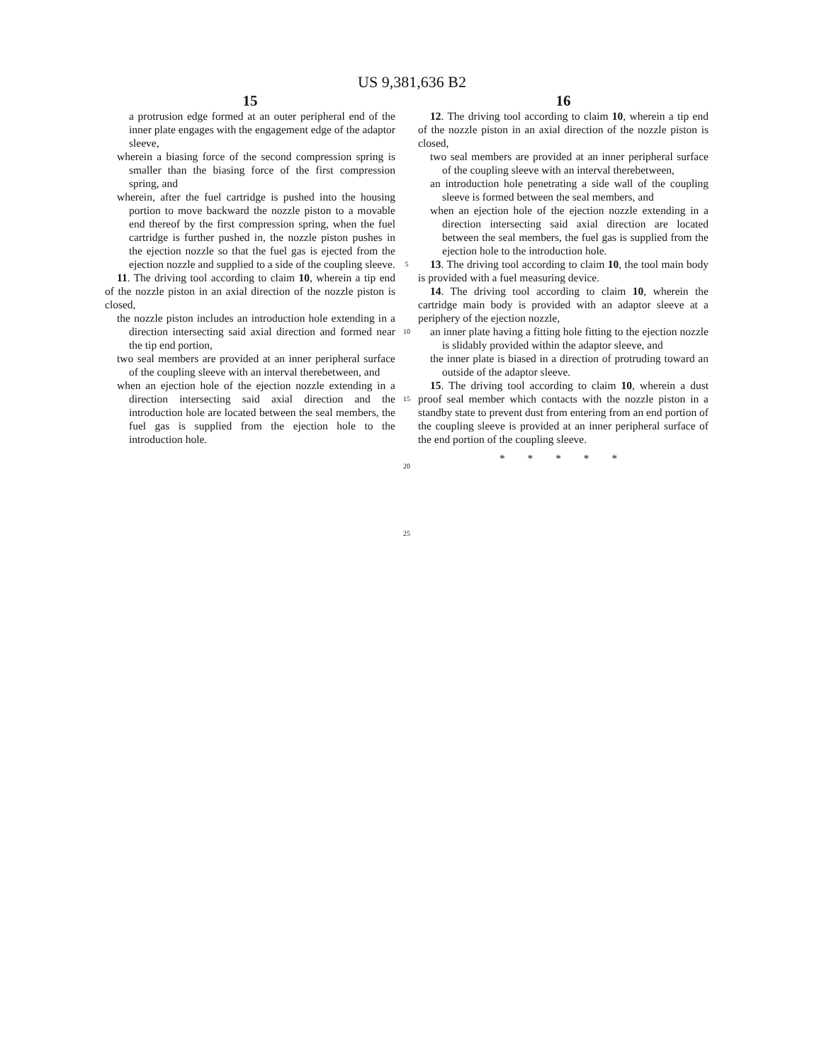US 9,381,636 B2
15
a protrusion edge formed at an outer peripheral end of the inner plate engages with the engagement edge of the adaptor sleeve,
wherein a biasing force of the second compression spring is smaller than the biasing force of the first compression spring, and
wherein, after the fuel cartridge is pushed into the housing portion to move backward the nozzle piston to a movable end thereof by the first compression spring, when the fuel cartridge is further pushed in, the nozzle piston pushes in the ejection nozzle so that the fuel gas is ejected from the ejection nozzle and supplied to a side of the coupling sleeve.
11. The driving tool according to claim 10, wherein a tip end of the nozzle piston in an axial direction of the nozzle piston is closed,
the nozzle piston includes an introduction hole extending in a direction intersecting said axial direction and formed near the tip end portion,
two seal members are provided at an inner peripheral surface of the coupling sleeve with an interval therebetween, and
when an ejection hole of the ejection nozzle extending in a direction intersecting said axial direction and the introduction hole are located between the seal members, the fuel gas is supplied from the ejection hole to the introduction hole.
5
10
15
20
25
16
12. The driving tool according to claim 10, wherein a tip end of the nozzle piston in an axial direction of the nozzle piston is closed,
two seal members are provided at an inner peripheral surface of the coupling sleeve with an interval therebetween,
an introduction hole penetrating a side wall of the coupling sleeve is formed between the seal members, and
when an ejection hole of the ejection nozzle extending in a direction intersecting said axial direction are located between the seal members, the fuel gas is supplied from the ejection hole to the introduction hole.
13. The driving tool according to claim 10, the tool main body is provided with a fuel measuring device.
14. The driving tool according to claim 10, wherein the cartridge main body is provided with an adaptor sleeve at a periphery of the ejection nozzle,
an inner plate having a fitting hole fitting to the ejection nozzle is slidably provided within the adaptor sleeve, and
the inner plate is biased in a direction of protruding toward an outside of the adaptor sleeve.
15. The driving tool according to claim 10, wherein a dust proof seal member which contacts with the nozzle piston in a standby state to prevent dust from entering from an end portion of the coupling sleeve is provided at an inner peripheral surface of the end portion of the coupling sleeve.
* * * * *